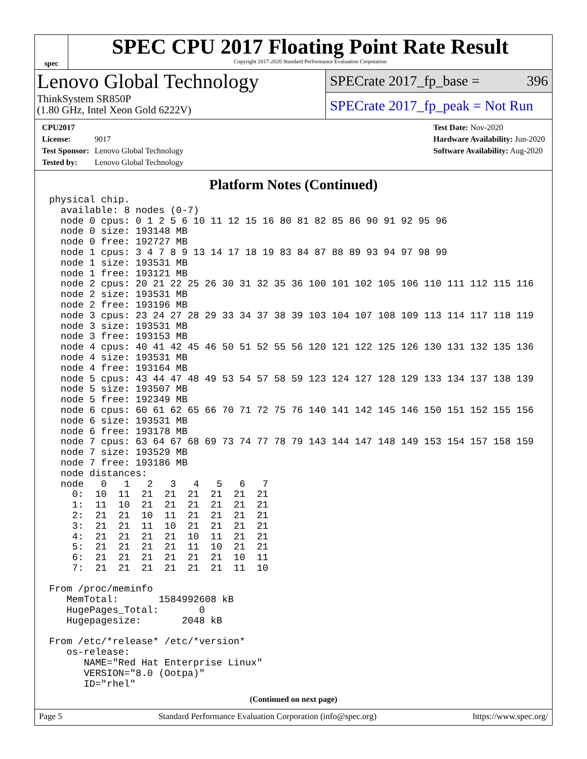spec
SPEC CPU 2017 Floating Point Rate Result
Copyright 2017-2020 Standard Performance Evaluation Corporation
Lenovo Global Technology
ThinkSystem SR850P
(1.80 GHz, Intel Xeon Gold 6222V)
SPECrate 2017_fp_base = 396
SPECrate 2017_fp_peak = Not Run
CPU2017 License: 9017
Test Sponsor: Lenovo Global Technology
Tested by: Lenovo Global Technology
Test Date: Nov-2020
Hardware Availability: Jun-2020
Software Availability: Aug-2020
Platform Notes (Continued)
physical chip.
  available: 8 nodes (0-7)
  node 0 cpus: 0 1 2 5 6 10 11 12 15 16 80 81 82 85 86 90 91 92 95 96
  node 0 size: 193148 MB
  node 0 free: 192727 MB
  node 1 cpus: 3 4 7 8 9 13 14 17 18 19 83 84 87 88 89 93 94 97 98 99
  node 1 size: 193531 MB
  node 1 free: 193121 MB
  node 2 cpus: 20 21 22 25 26 30 31 32 35 36 100 101 102 105 106 110 111 112 115 116
  node 2 size: 193531 MB
  node 2 free: 193196 MB
  node 3 cpus: 23 24 27 28 29 33 34 37 38 39 103 104 107 108 109 113 114 117 118 119
  node 3 size: 193531 MB
  node 3 free: 193153 MB
  node 4 cpus: 40 41 42 45 46 50 51 52 55 56 120 121 122 125 126 130 131 132 135 136
  node 4 size: 193531 MB
  node 4 free: 193164 MB
  node 5 cpus: 43 44 47 48 49 53 54 57 58 59 123 124 127 128 129 133 134 137 138 139
  node 5 size: 193507 MB
  node 5 free: 192349 MB
  node 6 cpus: 60 61 62 65 66 70 71 72 75 76 140 141 142 145 146 150 151 152 155 156
  node 6 size: 193531 MB
  node 6 free: 193178 MB
  node 7 cpus: 63 64 67 68 69 73 74 77 78 79 143 144 147 148 149 153 154 157 158 159
  node 7 size: 193529 MB
  node 7 free: 193186 MB
  node distances:
  node   0   1   2   3   4   5   6   7
    0:  10  11  21  21  21  21  21  21
    1:  11  10  21  21  21  21  21  21
    2:  21  21  10  11  21  21  21  21
    3:  21  21  11  10  21  21  21  21
    4:  21  21  21  21  10  11  21  21
    5:  21  21  21  21  11  10  21  21
    6:  21  21  21  21  21  21  10  11
    7:  21  21  21  21  21  21  11  10

From /proc/meminfo
   MemTotal:       1584992608 kB
   HugePages_Total:       0
   Hugepagesize:       2048 kB

From /etc/*release* /etc/*version*
   os-release:
      NAME="Red Hat Enterprise Linux"
      VERSION="8.0 (Ootpa)"
      ID="rhel"
(Continued on next page)
Page 5 Standard Performance Evaluation Corporation (info@spec.org) https://www.spec.org/